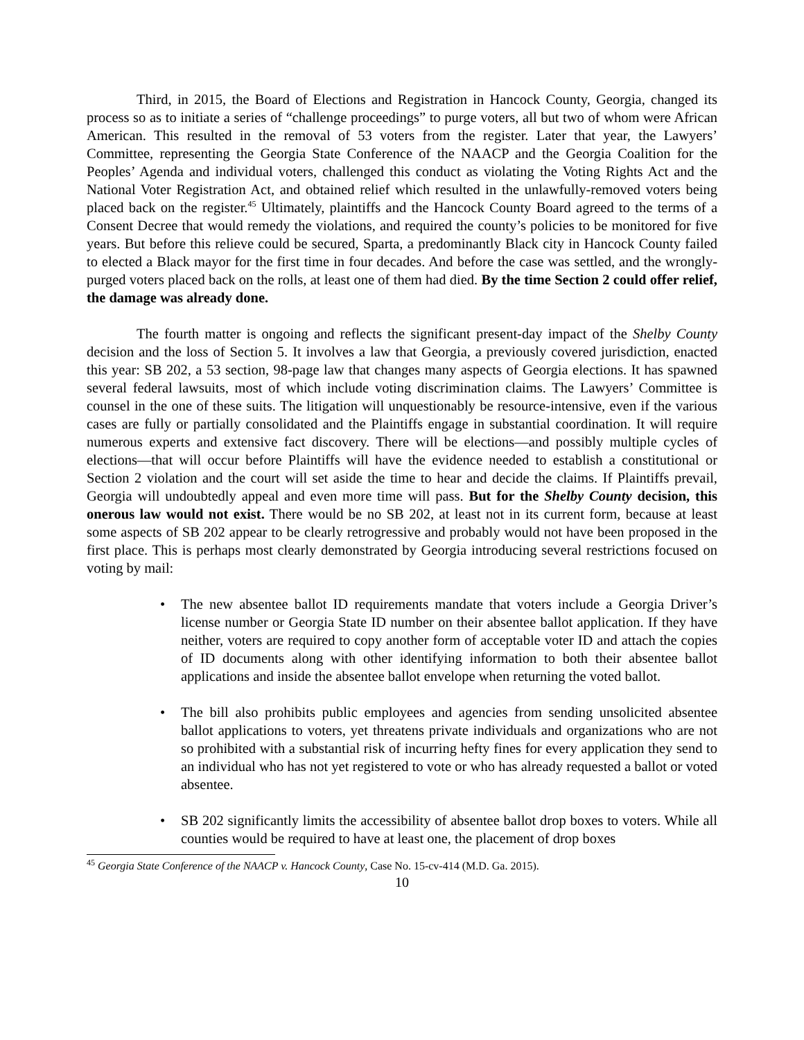Third, in 2015, the Board of Elections and Registration in Hancock County, Georgia, changed its process so as to initiate a series of “challenge proceedings” to purge voters, all but two of whom were African American. This resulted in the removal of 53 voters from the register. Later that year, the Lawyers’ Committee, representing the Georgia State Conference of the NAACP and the Georgia Coalition for the Peoples’ Agenda and individual voters, challenged this conduct as violating the Voting Rights Act and the National Voter Registration Act, and obtained relief which resulted in the unlawfully-removed voters being placed back on the register.<sup>45</sup> Ultimately, plaintiffs and the Hancock County Board agreed to the terms of a Consent Decree that would remedy the violations, and required the county’s policies to be monitored for five years. But before this relieve could be secured, Sparta, a predominantly Black city in Hancock County failed to elected a Black mayor for the first time in four decades. And before the case was settled, and the wrongly-purged voters placed back on the rolls, at least one of them had died. By the time Section 2 could offer relief, the damage was already done.
The fourth matter is ongoing and reflects the significant present-day impact of the Shelby County decision and the loss of Section 5. It involves a law that Georgia, a previously covered jurisdiction, enacted this year: SB 202, a 53 section, 98-page law that changes many aspects of Georgia elections. It has spawned several federal lawsuits, most of which include voting discrimination claims. The Lawyers’ Committee is counsel in the one of these suits. The litigation will unquestionably be resource-intensive, even if the various cases are fully or partially consolidated and the Plaintiffs engage in substantial coordination. It will require numerous experts and extensive fact discovery. There will be elections—and possibly multiple cycles of elections—that will occur before Plaintiffs will have the evidence needed to establish a constitutional or Section 2 violation and the court will set aside the time to hear and decide the claims. If Plaintiffs prevail, Georgia will undoubtedly appeal and even more time will pass. But for the Shelby County decision, this onerous law would not exist. There would be no SB 202, at least not in its current form, because at least some aspects of SB 202 appear to be clearly retrogressive and probably would not have been proposed in the first place. This is perhaps most clearly demonstrated by Georgia introducing several restrictions focused on voting by mail:
• The new absentee ballot ID requirements mandate that voters include a Georgia Driver’s license number or Georgia State ID number on their absentee ballot application. If they have neither, voters are required to copy another form of acceptable voter ID and attach the copies of ID documents along with other identifying information to both their absentee ballot applications and inside the absentee ballot envelope when returning the voted ballot.
• The bill also prohibits public employees and agencies from sending unsolicited absentee ballot applications to voters, yet threatens private individuals and organizations who are not so prohibited with a substantial risk of incurring hefty fines for every application they send to an individual who has not yet registered to vote or who has already requested a ballot or voted absentee.
• SB 202 significantly limits the accessibility of absentee ballot drop boxes to voters. While all counties would be required to have at least one, the placement of drop boxes
<sup>45</sup> Georgia State Conference of the NAACP v. Hancock County, Case No. 15-cv-414 (M.D. Ga. 2015).
10